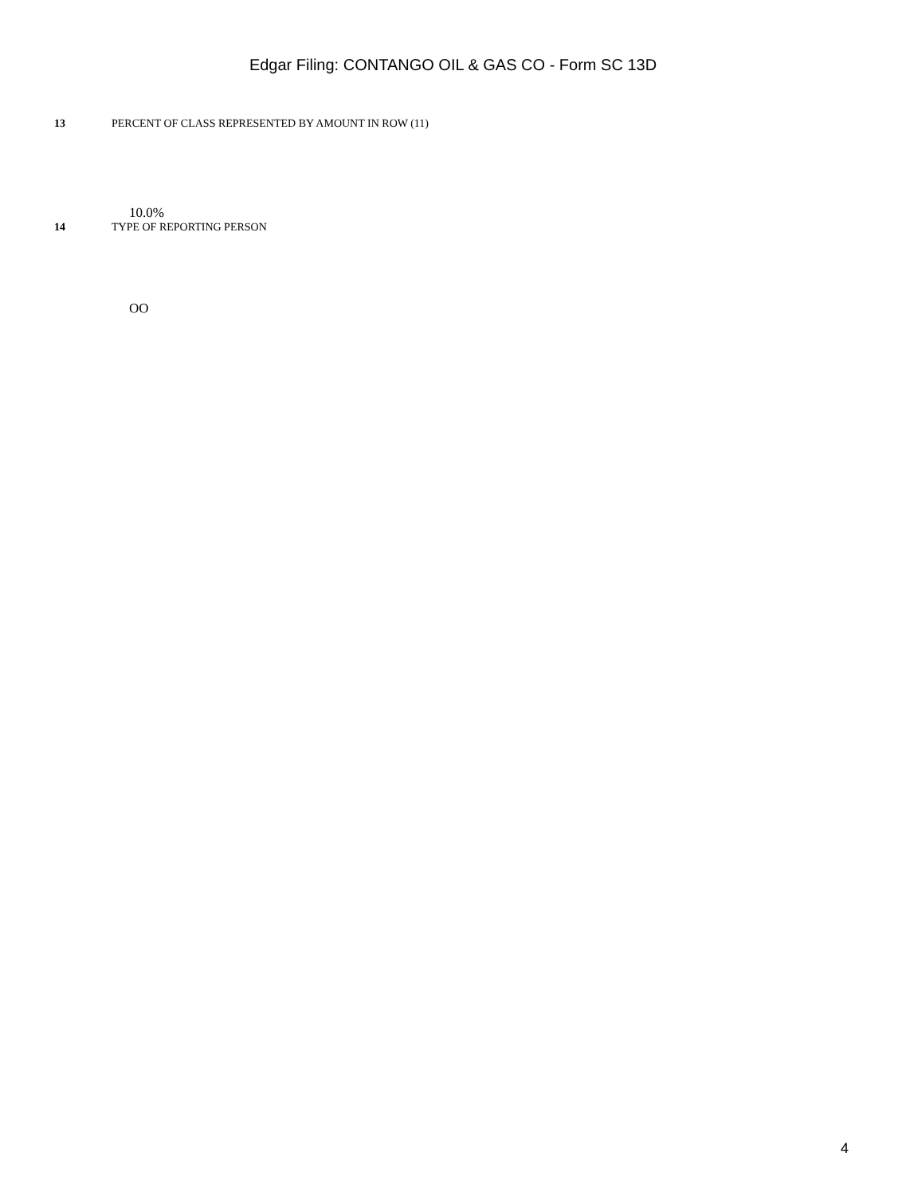Edgar Filing: CONTANGO OIL & GAS CO - Form SC 13D
13 PERCENT OF CLASS REPRESENTED BY AMOUNT IN ROW (11)
10.0%
14 TYPE OF REPORTING PERSON
OO
4